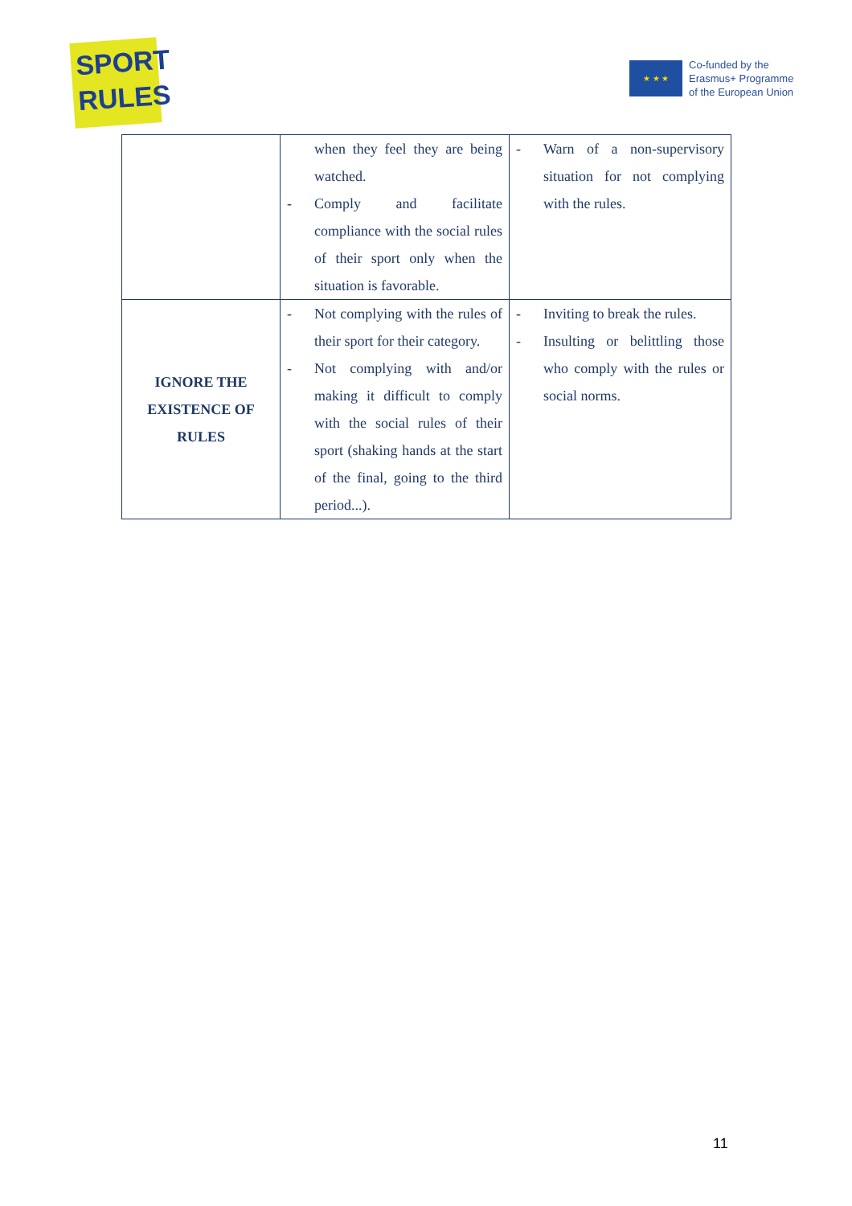SPORT
RULES
★ ★ ★
Co-funded by the
Erasmus+ Programme
of the European Union
| | when they feel they are being watched. - Comply and facilitate compliance with the social rules of their sport only when the situation is favorable. | - Warn of a non-supervisory situation for not complying with the rules. |
| IGNORE THE EXISTENCE OF RULES | - Not complying with the rules of their sport for their category. - Not complying with and/or making it difficult to comply with the social rules of their sport (shaking hands at the start of the final, going to the third period...). | - Inviting to break the rules. - Insulting or belittling those who comply with the rules or social norms. |
11